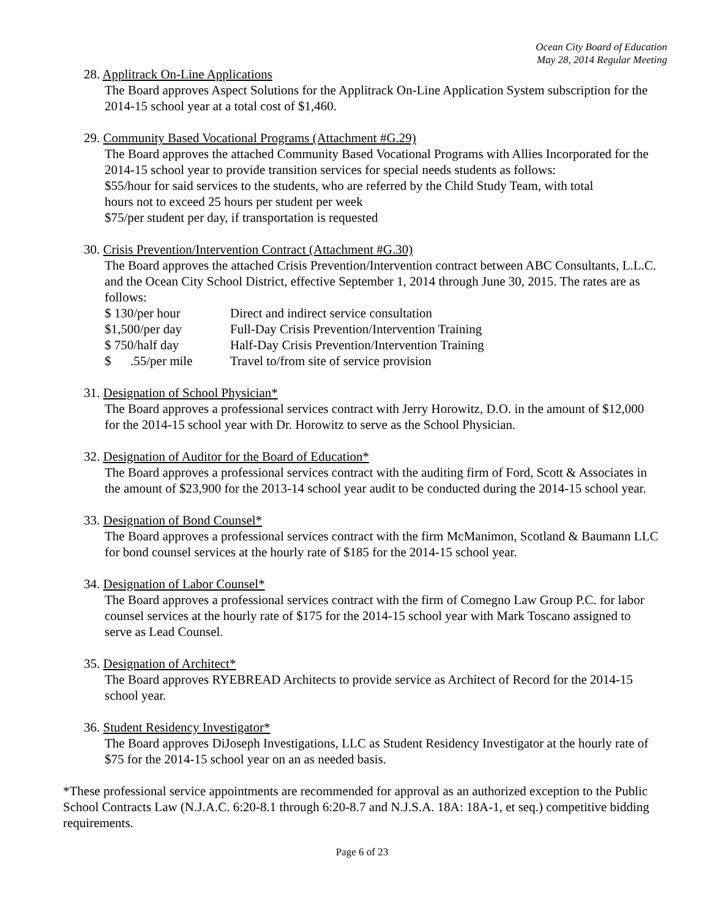Ocean City Board of Education
May 28, 2014 Regular Meeting
28. Applitrack On-Line Applications
The Board approves Aspect Solutions for the Applitrack On-Line Application System subscription for the 2014-15 school year at a total cost of $1,460.
29. Community Based Vocational Programs (Attachment #G.29)
The Board approves the attached Community Based Vocational Programs with Allies Incorporated for the 2014-15 school year to provide transition services for special needs students as follows:
$55/hour for said services to the students, who are referred by the Child Study Team, with total
hours not to exceed 25 hours per student per week
$75/per student per day, if transportation is requested
30. Crisis Prevention/Intervention Contract (Attachment #G.30)
The Board approves the attached Crisis Prevention/Intervention contract between ABC Consultants, L.L.C. and the Ocean City School District, effective September 1, 2014 through June 30, 2015. The rates are as follows:
| $ 130/per hour | Direct and indirect service consultation |
| $1,500/per day | Full-Day Crisis Prevention/Intervention Training |
| $ 750/half day | Half-Day Crisis Prevention/Intervention Training |
| $ .55/per mile | Travel to/from site of service provision |
31. Designation of School Physician*
The Board approves a professional services contract with Jerry Horowitz, D.O. in the amount of $12,000 for the 2014-15 school year with Dr. Horowitz to serve as the School Physician.
32. Designation of Auditor for the Board of Education*
The Board approves a professional services contract with the auditing firm of Ford, Scott & Associates in the amount of $23,900 for the 2013-14 school year audit to be conducted during the 2014-15 school year.
33. Designation of Bond Counsel*
The Board approves a professional services contract with the firm McManimon, Scotland & Baumann LLC for bond counsel services at the hourly rate of $185 for the 2014-15 school year.
34. Designation of Labor Counsel*
The Board approves a professional services contract with the firm of Comegno Law Group P.C. for labor counsel services at the hourly rate of $175 for the 2014-15 school year with Mark Toscano assigned to serve as Lead Counsel.
35. Designation of Architect*
The Board approves RYEBREAD Architects to provide service as Architect of Record for the 2014-15 school year.
36. Student Residency Investigator*
The Board approves DiJoseph Investigations, LLC as Student Residency Investigator at the hourly rate of $75 for the 2014-15 school year on an as needed basis.
*These professional service appointments are recommended for approval as an authorized exception to the Public School Contracts Law (N.J.A.C. 6:20-8.1 through 6:20-8.7 and N.J.S.A. 18A: 18A-1, et seq.) competitive bidding requirements.
Page 6 of 23